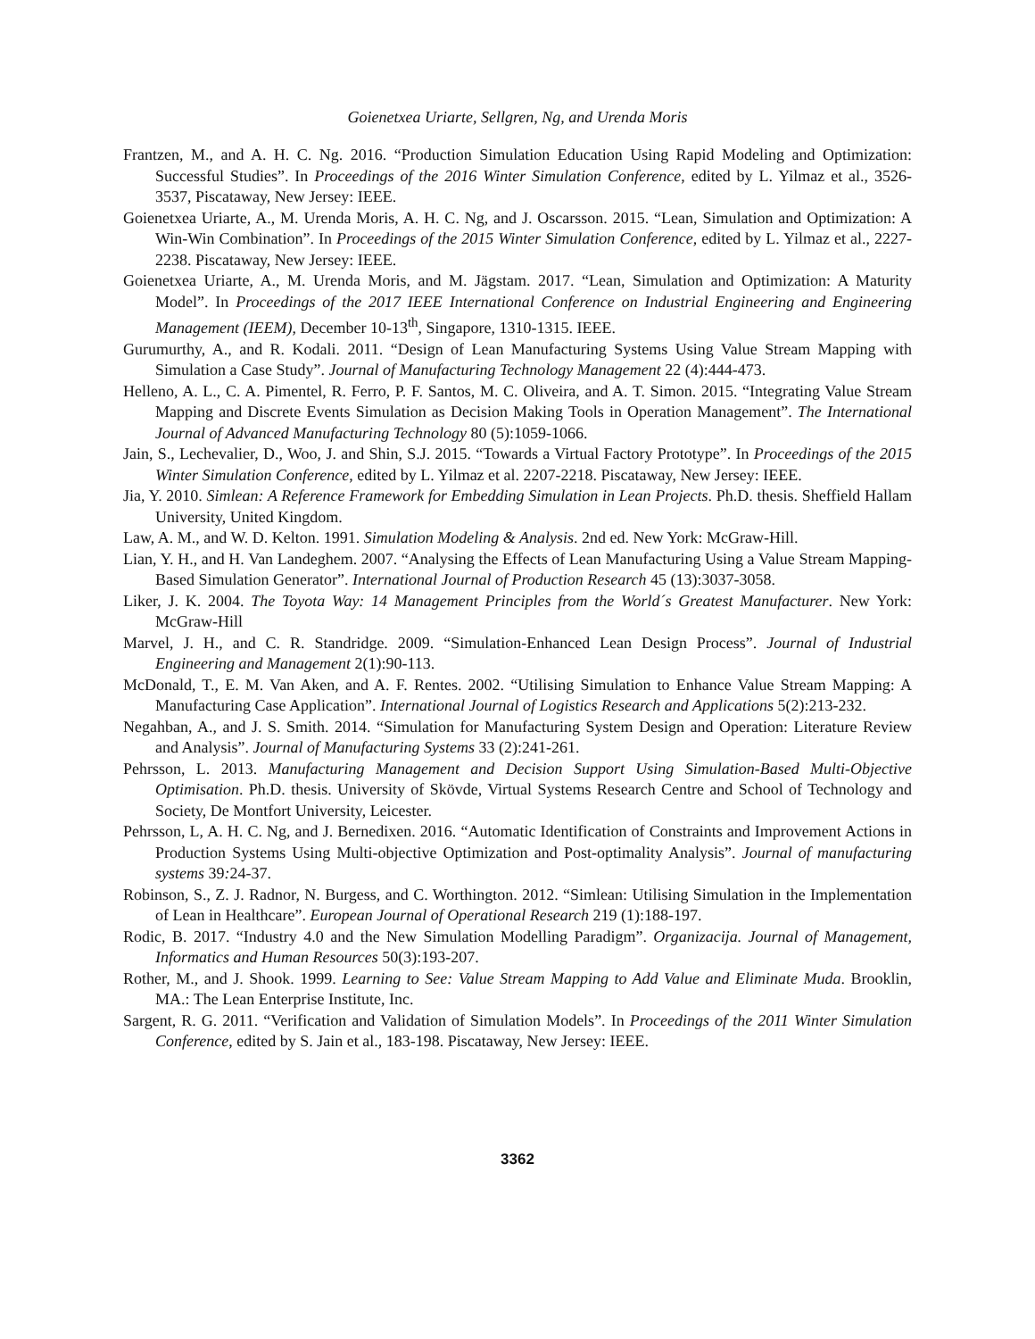Goienetxea Uriarte, Sellgren, Ng, and Urenda Moris
Frantzen, M., and A. H. C. Ng. 2016. “Production Simulation Education Using Rapid Modeling and Optimization: Successful Studies”. In Proceedings of the 2016 Winter Simulation Conference, edited by L. Yilmaz et al., 3526-3537, Piscataway, New Jersey: IEEE.
Goienetxea Uriarte, A., M. Urenda Moris, A. H. C. Ng, and J. Oscarsson. 2015. “Lean, Simulation and Optimization: A Win-Win Combination”. In Proceedings of the 2015 Winter Simulation Conference, edited by L. Yilmaz et al., 2227-2238. Piscataway, New Jersey: IEEE.
Goienetxea Uriarte, A., M. Urenda Moris, and M. Jägstam. 2017. “Lean, Simulation and Optimization: A Maturity Model”. In Proceedings of the 2017 IEEE International Conference on Industrial Engineering and Engineering Management (IEEM), December 10-13<sup>th</sup>, Singapore, 1310-1315. IEEE.
Gurumurthy, A., and R. Kodali. 2011. “Design of Lean Manufacturing Systems Using Value Stream Mapping with Simulation a Case Study”. Journal of Manufacturing Technology Management 22 (4):444-473.
Helleno, A. L., C. A. Pimentel, R. Ferro, P. F. Santos, M. C. Oliveira, and A. T. Simon. 2015. “Integrating Value Stream Mapping and Discrete Events Simulation as Decision Making Tools in Operation Management”. The International Journal of Advanced Manufacturing Technology 80 (5):1059-1066.
Jain, S., Lechevalier, D., Woo, J. and Shin, S.J. 2015. “Towards a Virtual Factory Prototype”. In Proceedings of the 2015 Winter Simulation Conference, edited by L. Yilmaz et al. 2207-2218. Piscataway, New Jersey: IEEE.
Jia, Y. 2010. Simlean: A Reference Framework for Embedding Simulation in Lean Projects. Ph.D. thesis. Sheffield Hallam University, United Kingdom.
Law, A. M., and W. D. Kelton. 1991. Simulation Modeling & Analysis. 2nd ed. New York: McGraw-Hill.
Lian, Y. H., and H. Van Landeghem. 2007. “Analysing the Effects of Lean Manufacturing Using a Value Stream Mapping-Based Simulation Generator”. International Journal of Production Research 45 (13):3037-3058.
Liker, J. K. 2004. The Toyota Way: 14 Management Principles from the World´s Greatest Manufacturer. New York: McGraw-Hill
Marvel, J. H., and C. R. Standridge. 2009. “Simulation-Enhanced Lean Design Process”. Journal of Industrial Engineering and Management 2(1):90-113.
McDonald, T., E. M. Van Aken, and A. F. Rentes. 2002. “Utilising Simulation to Enhance Value Stream Mapping: A Manufacturing Case Application”. International Journal of Logistics Research and Applications 5(2):213-232.
Negahban, A., and J. S. Smith. 2014. “Simulation for Manufacturing System Design and Operation: Literature Review and Analysis”. Journal of Manufacturing Systems 33 (2):241-261.
Pehrsson, L. 2013. Manufacturing Management and Decision Support Using Simulation-Based Multi-Objective Optimisation. Ph.D. thesis. University of Skövde, Virtual Systems Research Centre and School of Technology and Society, De Montfort University, Leicester.
Pehrsson, L, A. H. C. Ng, and J. Bernedixen. 2016. “Automatic Identification of Constraints and Improvement Actions in Production Systems Using Multi-objective Optimization and Post-optimality Analysis”. Journal of manufacturing systems 39: 24-37.
Robinson, S., Z. J. Radnor, N. Burgess, and C. Worthington. 2012. “Simlean: Utilising Simulation in the Implementation of Lean in Healthcare”. European Journal of Operational Research 219 (1):188-197.
Rodic, B. 2017. “Industry 4.0 and the New Simulation Modelling Paradigm”. Organizacija. Journal of Management, Informatics and Human Resources 50(3):193-207.
Rother, M., and J. Shook. 1999. Learning to See: Value Stream Mapping to Add Value and Eliminate Muda. Brooklin, MA.: The Lean Enterprise Institute, Inc.
Sargent, R. G. 2011. “Verification and Validation of Simulation Models”. In Proceedings of the 2011 Winter Simulation Conference, edited by S. Jain et al., 183-198. Piscataway, New Jersey: IEEE.
3362